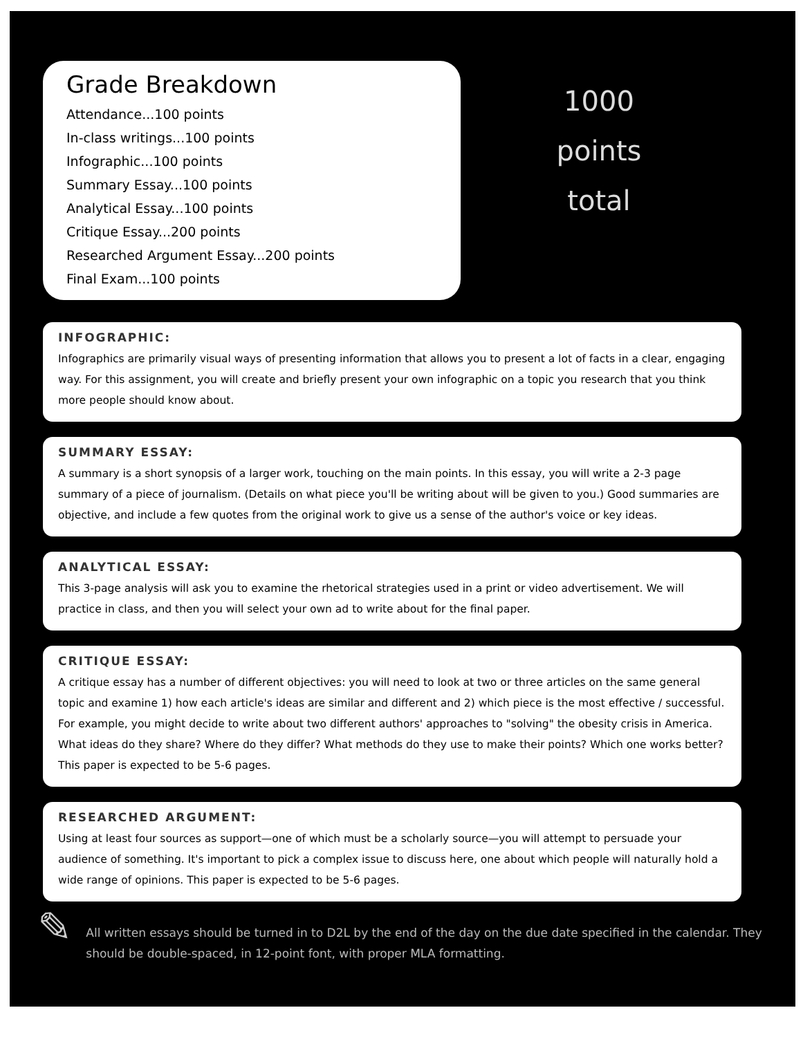Grade Breakdown
Attendance...100 points
In-class writings...100 points
Infographic...100 points
Summary Essay...100 points
Analytical Essay...100 points
Critique Essay...200 points
Researched Argument Essay...200 points
Final Exam...100 points
1000
points
total
INFOGRAPHIC:
Infographics are primarily visual ways of presenting information that allows you to present a lot of facts in a clear, engaging way. For this assignment, you will create and briefly present your own infographic on a topic you research that you think more people should know about.
SUMMARY ESSAY:
A summary is a short synopsis of a larger work, touching on the main points. In this essay, you will write a 2-3 page summary of a piece of journalism. (Details on what piece you'll be writing about will be given to you.) Good summaries are objective, and include a few quotes from the original work to give us a sense of the author's voice or key ideas.
ANALYTICAL ESSAY:
This 3-page analysis will ask you to examine the rhetorical strategies used in a print or video advertisement. We will practice in class, and then you will select your own ad to write about for the final paper.
CRITIQUE ESSAY:
A critique essay has a number of different objectives: you will need to look at two or three articles on the same general topic and examine 1) how each article's ideas are similar and different and 2) which piece is the most effective / successful. For example, you might decide to write about two different authors' approaches to "solving" the obesity crisis in America. What ideas do they share? Where do they differ? What methods do they use to make their points? Which one works better? This paper is expected to be 5-6 pages.
RESEARCHED ARGUMENT:
Using at least four sources as support—one of which must be a scholarly source—you will attempt to persuade your audience of something. It's important to pick a complex issue to discuss here, one about which people will naturally hold a wide range of opinions. This paper is expected to be 5-6 pages.
✎
All written essays should be turned in to D2L by the end of the day on the due date specified in the calendar. They should be double-spaced, in 12-point font, with proper MLA formatting.